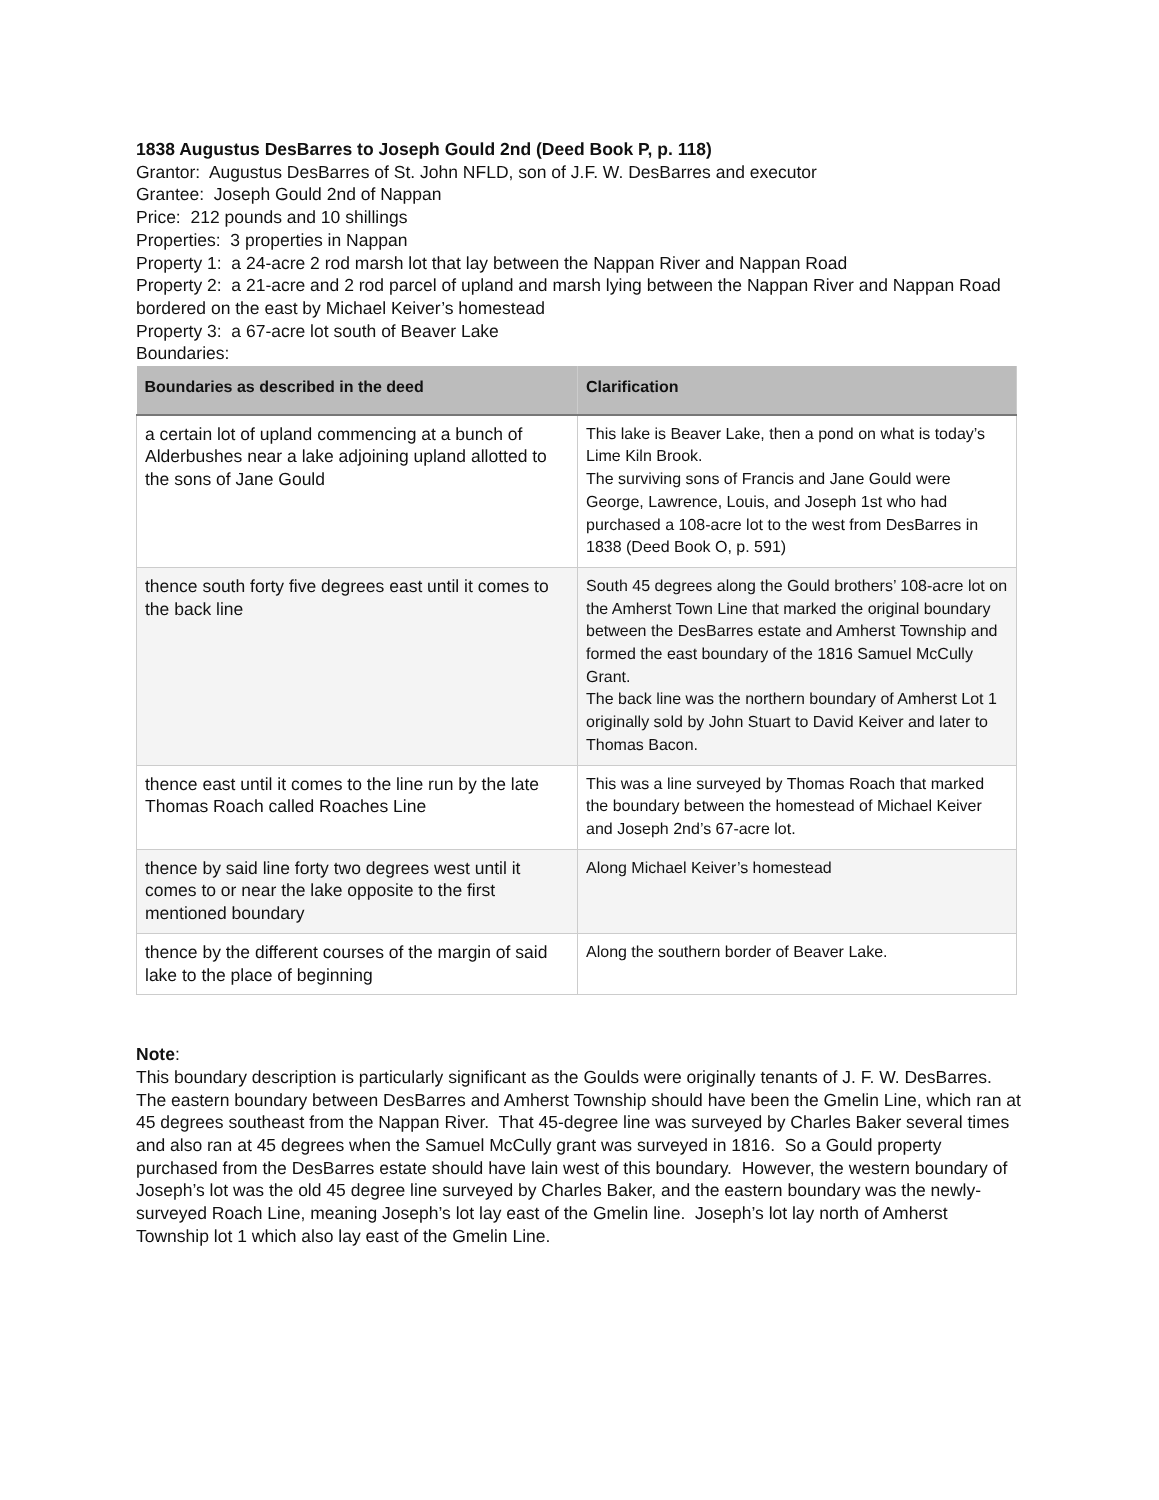1838 Augustus DesBarres to Joseph Gould 2nd (Deed Book P, p. 118)
Grantor: Augustus DesBarres of St. John NFLD, son of J.F. W. DesBarres and executor
Grantee: Joseph Gould 2nd of Nappan
Price: 212 pounds and 10 shillings
Properties: 3 properties in Nappan
Property 1: a 24-acre 2 rod marsh lot that lay between the Nappan River and Nappan Road
Property 2: a 21-acre and 2 rod parcel of upland and marsh lying between the Nappan River and Nappan Road bordered on the east by Michael Keiver’s homestead
Property 3: a 67-acre lot south of Beaver Lake
Boundaries:
| Boundaries as described in the deed | Clarification |
| --- | --- |
| a certain lot of upland commencing at a bunch of Alderbushes near a lake adjoining upland allotted to the sons of Jane Gould | This lake is Beaver Lake, then a pond on what is today’s Lime Kiln Brook. The surviving sons of Francis and Jane Gould were George, Lawrence, Louis, and Joseph 1st who had purchased a 108-acre lot to the west from DesBarres in 1838 (Deed Book O, p. 591) |
| thence south forty five degrees east until it comes to the back line | South 45 degrees along the Gould brothers’ 108-acre lot on the Amherst Town Line that marked the original boundary between the DesBarres estate and Amherst Township and formed the east boundary of the 1816 Samuel McCully Grant. The back line was the northern boundary of Amherst Lot 1 originally sold by John Stuart to David Keiver and later to Thomas Bacon. |
| thence east until it comes to the line run by the late Thomas Roach called Roaches Line | This was a line surveyed by Thomas Roach that marked the boundary between the homestead of Michael Keiver and Joseph 2nd’s 67-acre lot. |
| thence by said line forty two degrees west until it comes to or near the lake opposite to the first mentioned boundary | Along Michael Keiver’s homestead |
| thence by the different courses of the margin of said lake to the place of beginning | Along the southern border of Beaver Lake. |
Note:
This boundary description is particularly significant as the Goulds were originally tenants of J. F. W. DesBarres. The eastern boundary between DesBarres and Amherst Township should have been the Gmelin Line, which ran at 45 degrees southeast from the Nappan River. That 45-degree line was surveyed by Charles Baker several times and also ran at 45 degrees when the Samuel McCully grant was surveyed in 1816. So a Gould property purchased from the DesBarres estate should have lain west of this boundary. However, the western boundary of Joseph’s lot was the old 45 degree line surveyed by Charles Baker, and the eastern boundary was the newly-surveyed Roach Line, meaning Joseph’s lot lay east of the Gmelin line. Joseph’s lot lay north of Amherst Township lot 1 which also lay east of the Gmelin Line.